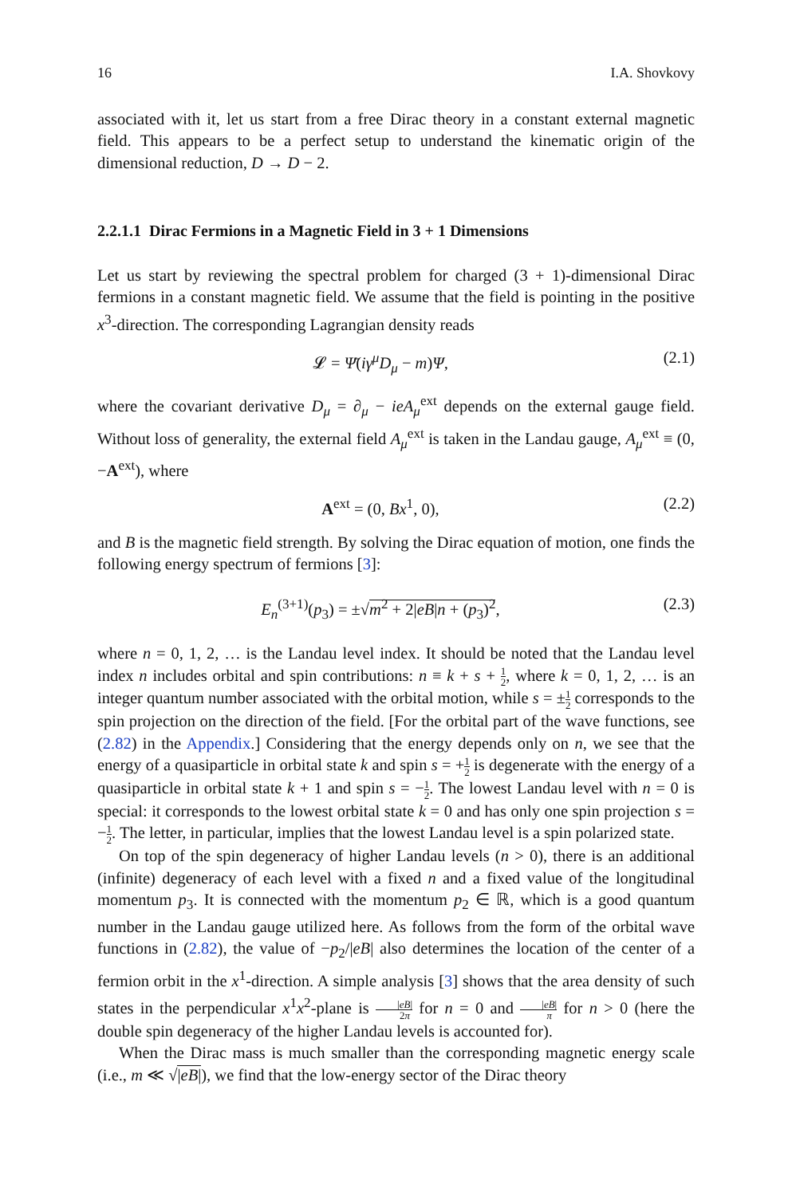16 I.A. Shovkovy
associated with it, let us start from a free Dirac theory in a constant external magnetic field. This appears to be a perfect setup to understand the kinematic origin of the dimensional reduction, D → D − 2.
2.2.1.1 Dirac Fermions in a Magnetic Field in 3 + 1 Dimensions
Let us start by reviewing the spectral problem for charged (3 + 1)-dimensional Dirac fermions in a constant magnetic field. We assume that the field is pointing in the positive x<sup>3</sup>-direction. The corresponding Lagrangian density reads
𝓛 = Ψ̄(iγ<sup>μ</sup>D<sub>μ</sub> − m)Ψ, (2.1)
where the covariant derivative D<sub>μ</sub> = ∂<sub>μ</sub> − ieA<sub>μ</sub><sup>ext</sup> depends on the external gauge field. Without loss of generality, the external field A<sub>μ</sub><sup>ext</sup> is taken in the Landau gauge, A<sub>μ</sub><sup>ext</sup> ≡ (0, −A<sup>ext</sup>), where
A<sup>ext</sup> = (0, Bx<sup>1</sup>, 0), (2.2)
and B is the magnetic field strength. By solving the Dirac equation of motion, one finds the following energy spectrum of fermions [3]:
E<sub>n</sub><sup>(3+1)</sup>(p<sub>3</sub>) = ±√m<sup>2</sup> + 2|eB|n + (p<sub>3</sub>)<sup>2</sup>, (2.3)
where n = 0, 1, 2, … is the Landau level index. It should be noted that the Landau level index n includes orbital and spin contributions: n ≡ k + s + 1 2, where k = 0, 1, 2, … is an integer quantum number associated with the orbital motion, while s = ±1 2 corresponds to the spin projection on the direction of the field. [For the orbital part of the wave functions, see (2.82) in the Appendix.] Considering that the energy depends only on n, we see that the energy of a quasiparticle in orbital state k and spin s = +1 2 is degenerate with the energy of a quasiparticle in orbital state k + 1 and spin s = −1 2. The lowest Landau level with n = 0 is special: it corresponds to the lowest orbital state k = 0 and has only one spin projection s = −1 2. The letter, in particular, implies that the lowest Landau level is a spin polarized state.
On top of the spin degeneracy of higher Landau levels (n > 0), there is an additional (infinite) degeneracy of each level with a fixed n and a fixed value of the longitudinal momentum p<sub>3</sub>. It is connected with the momentum p<sub>2</sub> ∈ ℝ, which is a good quantum number in the Landau gauge utilized here. As follows from the form of the orbital wave functions in (2.82), the value of −p<sub>2</sub>/|eB| also determines the location of the center of a fermion orbit in the x<sup>1</sup>-direction. A simple analysis [3] shows that the area density of such states in the perpendicular x<sup>1</sup>x<sup>2</sup>-plane is |eB| 2π for n = 0 and |eB| π for n > 0 (here the double spin degeneracy of the higher Landau levels is accounted for).
When the Dirac mass is much smaller than the corresponding magnetic energy scale (i.e., m ≪ √|eB|), we find that the low-energy sector of the Dirac theory